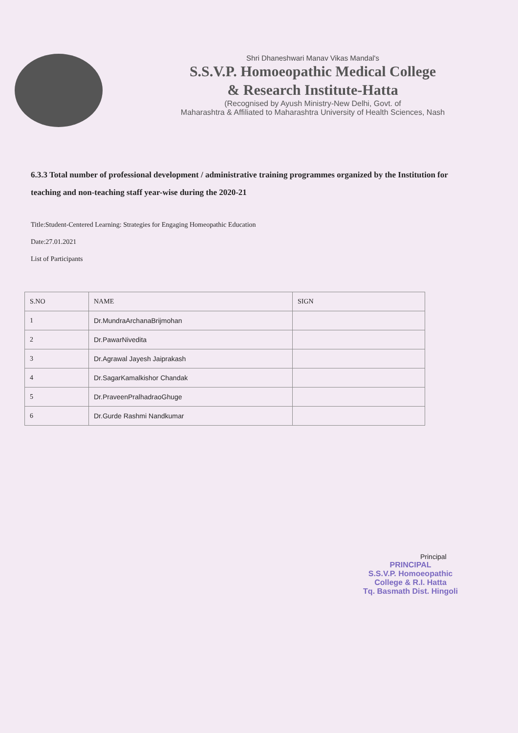Shri Dhaneshwari Manav Vikas Mandal's
S.S.V.P. Homoeopathic Medical College
& Research Institute-Hatta
(Recognised by Ayush Ministry-New Delhi, Govt. of
Maharashtra & Affiliated to Maharashtra University of Health Sciences, Nash
6.3.3 Total number of professional development / administrative training programmes organized by the Institution for teaching and non-teaching staff year-wise during the 2020-21
Title:Student-Centered Learning: Strategies for Engaging Homeopathic Education
Date:27.01.2021
List of Participants
| S.NO | NAME | SIGN |
| --- | --- | --- |
| 1 | Dr.MundraArchanaBrijmohan | |
| 2 | Dr.PawarNivedita | |
| 3 | Dr.Agrawal Jayesh Jaiprakash | |
| 4 | Dr.SagarKamalkishor Chandak | |
| 5 | Dr.PraveenPralhadraoGhuge | |
| 6 | Dr.Gurde Rashmi Nandkumar | |
Principal
PRINCIPAL
S.S.V.P. Homoeopathic
College & R.I. Hatta
Tq. Basmath Dist. Hingoli